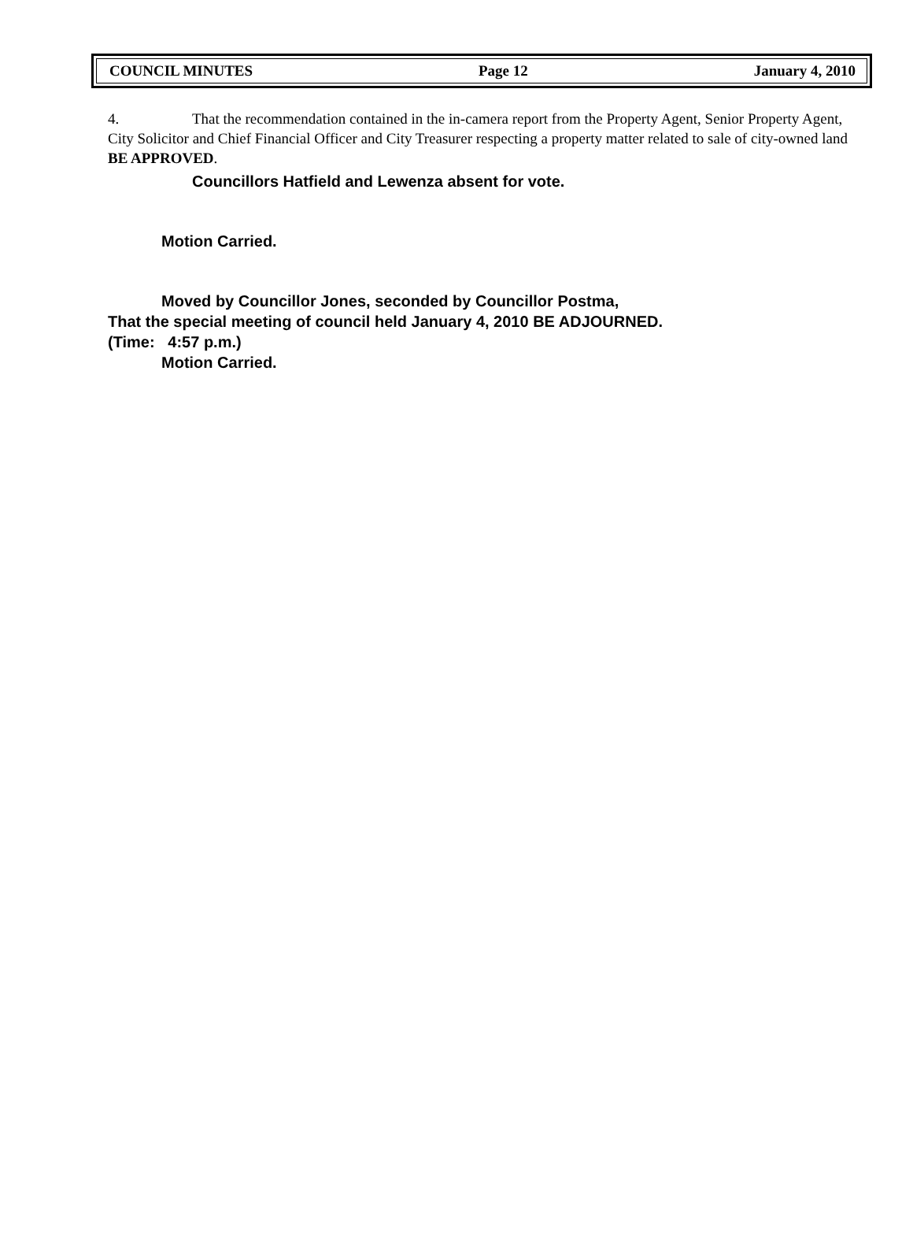COUNCIL MINUTES Page 12 January 4, 2010
4. That the recommendation contained in the in-camera report from the Property Agent, Senior Property Agent, City Solicitor and Chief Financial Officer and City Treasurer respecting a property matter related to sale of city-owned land BE APPROVED.
Councillors Hatfield and Lewenza absent for vote.
Motion Carried.
Moved by Councillor Jones, seconded by Councillor Postma,
That the special meeting of council held January 4, 2010 BE ADJOURNED.
(Time: 4:57 p.m.)
Motion Carried.